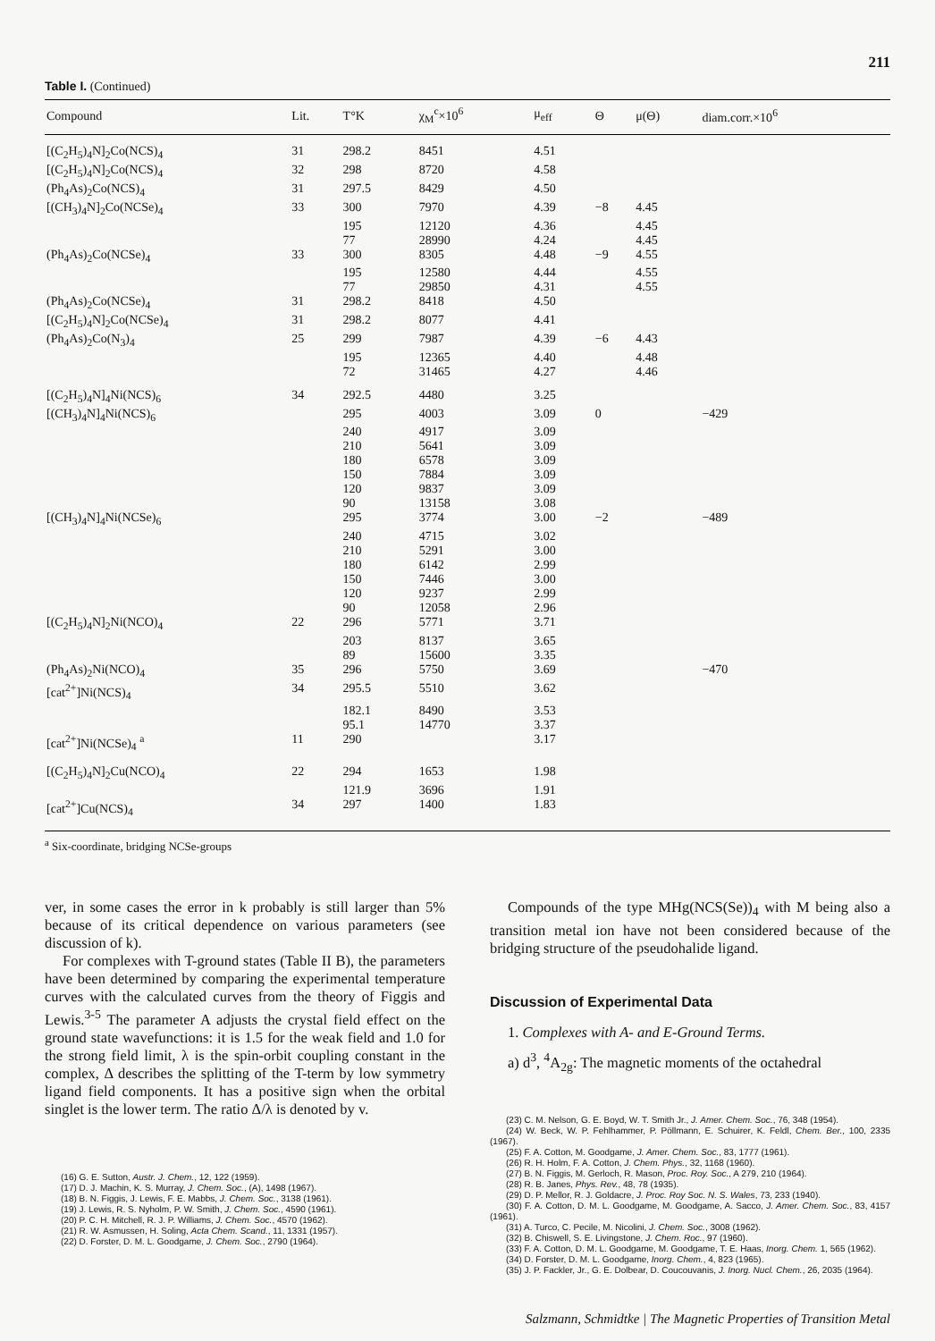211
Table I. (Continued)
| Compound | Lit. | T°K | χ<sub>M</sub><sup>c</sup>×10<sup>6</sup> | μ<sub>eff</sub> | Θ | μ(Θ) | diam.corr.×10<sup>6</sup> |
| --- | --- | --- | --- | --- | --- | --- | --- |
| [(C<sub>2</sub>H<sub>5</sub>)<sub>4</sub>N]<sub>2</sub>Co(NCS)<sub>4</sub> | 31 | 298.2 | 8451 | 4.51 | | | |
| [(C<sub>2</sub>H<sub>5</sub>)<sub>4</sub>N]<sub>2</sub>Co(NCS)<sub>4</sub> | 32 | 298 | 8720 | 4.58 | | | |
| (Ph<sub>4</sub>As)<sub>2</sub>Co(NCS)<sub>4</sub> | 31 | 297.5 | 8429 | 4.50 | | | |
| [(CH<sub>3</sub>)<sub>4</sub>N]<sub>2</sub>Co(NCSe)<sub>4</sub> | 33 | 300 | 7970 | 4.39 | −8 | 4.45 | |
| | | 195 | 12120 | 4.36 | | 4.45 | |
| | | 77 | 28990 | 4.24 | | 4.45 | |
| (Ph<sub>4</sub>As)<sub>2</sub>Co(NCSe)<sub>4</sub> | 33 | 300 | 8305 | 4.48 | −9 | 4.55 | |
| | | 195 | 12580 | 4.44 | | 4.55 | |
| | | 77 | 29850 | 4.31 | | 4.55 | |
| (Ph<sub>4</sub>As)<sub>2</sub>Co(NCSe)<sub>4</sub> | 31 | 298.2 | 8418 | 4.50 | | | |
| [(C<sub>2</sub>H<sub>5</sub>)<sub>4</sub>N]<sub>2</sub>Co(NCSe)<sub>4</sub> | 31 | 298.2 | 8077 | 4.41 | | | |
| (Ph<sub>4</sub>As)<sub>2</sub>Co(N<sub>3</sub>)<sub>4</sub> | 25 | 299 | 7987 | 4.39 | −6 | 4.43 | |
| | | 195 | 12365 | 4.40 | | 4.48 | |
| | | 72 | 31465 | 4.27 | | 4.46 | |
| [(C<sub>2</sub>H<sub>5</sub>)<sub>4</sub>N]<sub>4</sub>Ni(NCS)<sub>6</sub> | 34 | 292.5 | 4480 | 3.25 | | | |
| [(CH<sub>3</sub>)<sub>4</sub>N]<sub>4</sub>Ni(NCS)<sub>6</sub> | | 295 | 4003 | 3.09 | 0 | | −429 |
| | | 240 | 4917 | 3.09 | | | |
| | | 210 | 5641 | 3.09 | | | |
| | | 180 | 6578 | 3.09 | | | |
| | | 150 | 7884 | 3.09 | | | |
| | | 120 | 9837 | 3.09 | | | |
| | | 90 | 13158 | 3.08 | | | |
| [(CH<sub>3</sub>)<sub>4</sub>N]<sub>4</sub>Ni(NCSe)<sub>6</sub> | | 295 | 3774 | 3.00 | −2 | | −489 |
| | | 240 | 4715 | 3.02 | | | |
| | | 210 | 5291 | 3.00 | | | |
| | | 180 | 6142 | 2.99 | | | |
| | | 150 | 7446 | 3.00 | | | |
| | | 120 | 9237 | 2.99 | | | |
| | | 90 | 12058 | 2.96 | | | |
| [(C<sub>2</sub>H<sub>5</sub>)<sub>4</sub>N]<sub>2</sub>Ni(NCO)<sub>4</sub> | 22 | 296 | 5771 | 3.71 | | | |
| | | 203 | 8137 | 3.65 | | | |
| | | 89 | 15600 | 3.35 | | | |
| (Ph<sub>4</sub>As)<sub>2</sub>Ni(NCO)<sub>4</sub> | 35 | 296 | 5750 | 3.69 | | | −470 |
| [cat<sup>2+</sup>]Ni(NCS)<sub>4</sub> | 34 | 295.5 | 5510 | 3.62 | | | |
| | | 182.1 | 8490 | 3.53 | | | |
| | | 95.1 | 14770 | 3.37 | | | |
| [cat<sup>2+</sup>]Ni(NCSe)<sub>4</sub> <sup>a</sup> | 11 | 290 | | 3.17 | | | |
| [(C<sub>2</sub>H<sub>5</sub>)<sub>4</sub>N]<sub>2</sub>Cu(NCO)<sub>4</sub> | 22 | 294 | 1653 | 1.98 | | | |
| | | 121.9 | 3696 | 1.91 | | | |
| [cat<sup>2+</sup>]Cu(NCS)<sub>4</sub> | 34 | 297 | 1400 | 1.83 | | | |
<sup>a</sup> Six-coordinate, bridging NCSe-groups
ver, in some cases the error in k probably is still larger than 5% because of its critical dependence on various parameters (see discussion of k).
For complexes with T-ground states (Table II B), the parameters have been determined by comparing the experimental temperature curves with the calculated curves from the theory of Figgis and Lewis.<sup>3-5</sup> The parameter A adjusts the crystal field effect on the ground state wavefunctions: it is 1.5 for the weak field and 1.0 for the strong field limit, λ is the spin-orbit coupling constant in the complex, Δ describes the splitting of the T-term by low symmetry ligand field components. It has a positive sign when the orbital singlet is the lower term. The ratio Δ/λ is denoted by v.
(16) G. E. Sutton, Austr. J. Chem., 12, 122 (1959).
(17) D. J. Machin, K. S. Murray, J. Chem. Soc., (A), 1498 (1967).
(18) B. N. Figgis, J. Lewis, F. E. Mabbs, J. Chem. Soc., 3138 (1961).
(19) J. Lewis, R. S. Nyholm, P. W. Smith, J. Chem. Soc., 4590 (1961).
(20) P. C. H. Mitchell, R. J. P. Williams, J. Chem. Soc., 4570 (1962).
(21) R. W. Asmussen, H. Soling, Acta Chem. Scand., 11, 1331 (1957).
(22) D. Forster, D. M. L. Goodgame, J. Chem. Soc., 2790 (1964).
Compounds of the type MHg(NCS(Se))<sub>4</sub> with M being also a transition metal ion have not been considered because of the bridging structure of the pseudohalide ligand.
Discussion of Experimental Data
1. Complexes with A- and E-Ground Terms.
a) d<sup>3</sup>, <sup>4</sup>A<sub>2g</sub>: The magnetic moments of the octahedral
(23) C. M. Nelson, G. E. Boyd, W. T. Smith Jr., J. Amer. Chem. Soc., 76, 348 (1954).
(24) W. Beck, W. P. Fehlhammer, P. Pöllmann, E. Schuirer, K. Feldl, Chem. Ber., 100, 2335 (1967).
(25) F. A. Cotton, M. Goodgame, J. Amer. Chem. Soc., 83, 1777 (1961).
(26) R. H. Holm, F. A. Cotton, J. Chem. Phys., 32, 1168 (1960).
(27) B. N. Figgis, M. Gerloch, R. Mason, Proc. Roy. Soc., A 279, 210 (1964).
(28) R. B. Janes, Phys. Rev., 48, 78 (1935).
(29) D. P. Mellor, R. J. Goldacre, J. Proc. Roy Soc. N. S. Wales, 73, 233 (1940).
(30) F. A. Cotton, D. M. L. Goodgame, M. Goodgame, A. Sacco, J. Amer. Chem. Soc., 83, 4157 (1961).
(31) A. Turco, C. Pecile, M. Nicolini, J. Chem. Soc., 3008 (1962).
(32) B. Chiswell, S. E. Livingstone, J. Chem. Roc., 97 (1960).
(33) F. A. Cotton, D. M. L. Goodgame, M. Goodgame, T. E. Haas, Inorg. Chem. 1, 565 (1962).
(34) D. Forster, D. M. L. Goodgame, Inorg. Chem., 4, 823 (1965).
(35) J. P. Fackler, Jr., G. E. Dolbear, D. Coucouvanis, J. Inorg. Nucl. Chem., 26, 2035 (1964).
Salzmann, Schmidtke | The Magnetic Properties of Transition Metal